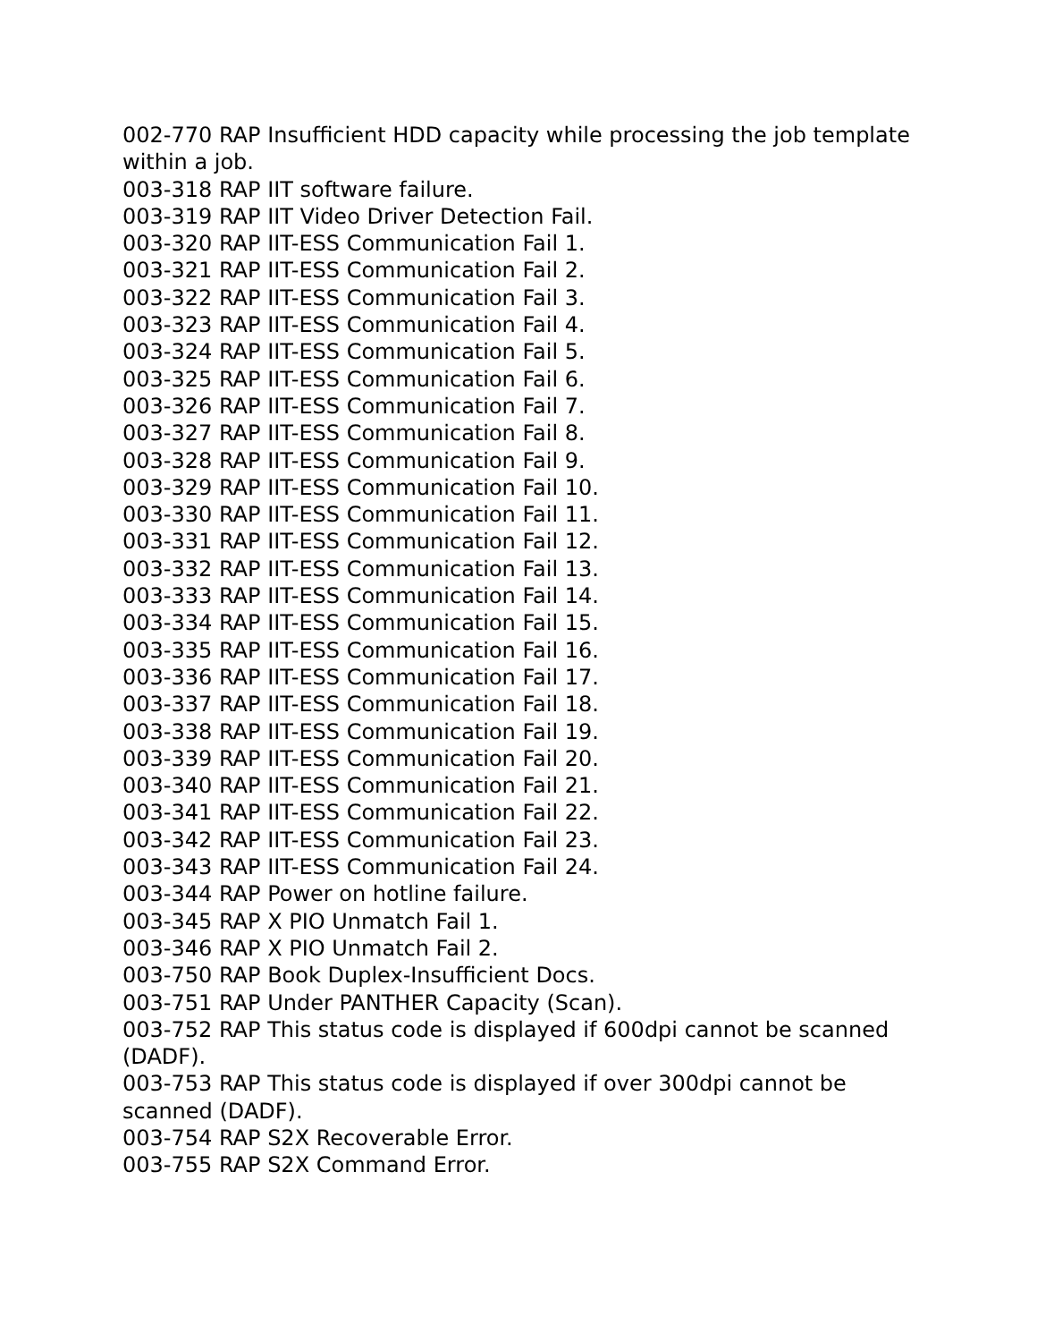002-770 RAP Insufficient HDD capacity while processing the job template within a job.
003-318 RAP IIT software failure.
003-319 RAP IIT Video Driver Detection Fail.
003-320 RAP IIT-ESS Communication Fail 1.
003-321 RAP IIT-ESS Communication Fail 2.
003-322 RAP IIT-ESS Communication Fail 3.
003-323 RAP IIT-ESS Communication Fail 4.
003-324 RAP IIT-ESS Communication Fail 5.
003-325 RAP IIT-ESS Communication Fail 6.
003-326 RAP IIT-ESS Communication Fail 7.
003-327 RAP IIT-ESS Communication Fail 8.
003-328 RAP IIT-ESS Communication Fail 9.
003-329 RAP IIT-ESS Communication Fail 10.
003-330 RAP IIT-ESS Communication Fail 11.
003-331 RAP IIT-ESS Communication Fail 12.
003-332 RAP IIT-ESS Communication Fail 13.
003-333 RAP IIT-ESS Communication Fail 14.
003-334 RAP IIT-ESS Communication Fail 15.
003-335 RAP IIT-ESS Communication Fail 16.
003-336 RAP IIT-ESS Communication Fail 17.
003-337 RAP IIT-ESS Communication Fail 18.
003-338 RAP IIT-ESS Communication Fail 19.
003-339 RAP IIT-ESS Communication Fail 20.
003-340 RAP IIT-ESS Communication Fail 21.
003-341 RAP IIT-ESS Communication Fail 22.
003-342 RAP IIT-ESS Communication Fail 23.
003-343 RAP IIT-ESS Communication Fail 24.
003-344 RAP Power on hotline failure.
003-345 RAP X PIO Unmatch Fail 1.
003-346 RAP X PIO Unmatch Fail 2.
003-750 RAP Book Duplex-Insufficient Docs.
003-751 RAP Under PANTHER Capacity (Scan).
003-752 RAP This status code is displayed if 600dpi cannot be scanned (DADF).
003-753 RAP This status code is displayed if over 300dpi cannot be scanned (DADF).
003-754 RAP S2X Recoverable Error.
003-755 RAP S2X Command Error.